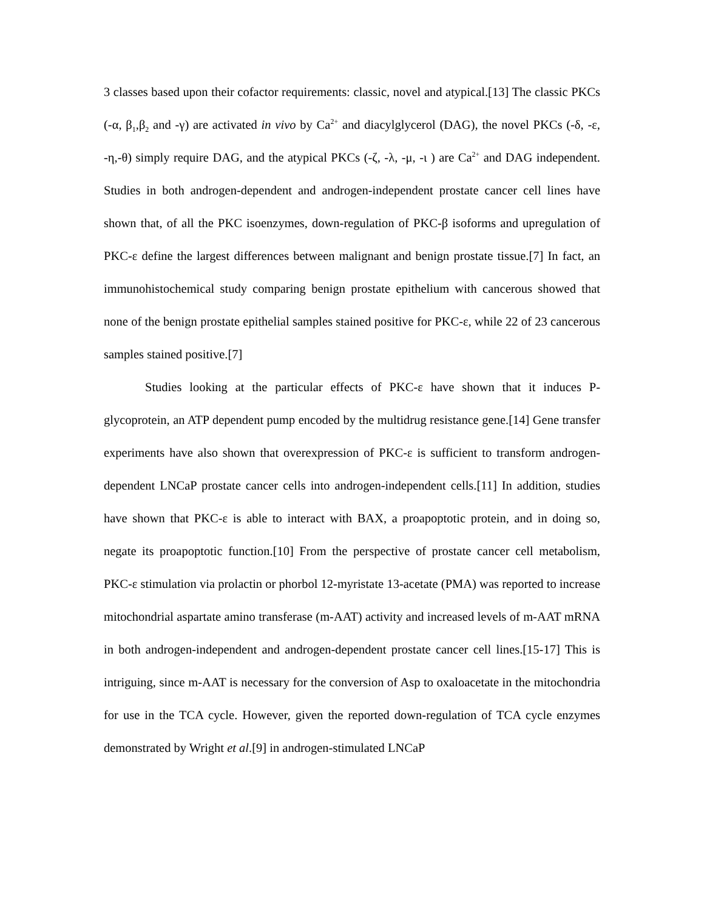3 classes based upon their cofactor requirements: classic, novel and atypical.[13] The classic PKCs (-α, β<sub>1</sub>,β<sub>2</sub> and -γ) are activated in vivo by Ca<sup>2+</sup> and diacylglycerol (DAG), the novel PKCs (-δ, -ε, -η,-θ) simply require DAG, and the atypical PKCs (-ζ, -λ, -μ, -ι ) are Ca<sup>2+</sup> and DAG independent. Studies in both androgen-dependent and androgen-independent prostate cancer cell lines have shown that, of all the PKC isoenzymes, down-regulation of PKC-β isoforms and upregulation of PKC-ε define the largest differences between malignant and benign prostate tissue.[7] In fact, an immunohistochemical study comparing benign prostate epithelium with cancerous showed that none of the benign prostate epithelial samples stained positive for PKC-ε, while 22 of 23 cancerous samples stained positive.[7]
Studies looking at the particular effects of PKC-ε have shown that it induces P-glycoprotein, an ATP dependent pump encoded by the multidrug resistance gene.[14] Gene transfer experiments have also shown that overexpression of PKC-ε is sufficient to transform androgen-dependent LNCaP prostate cancer cells into androgen-independent cells.[11] In addition, studies have shown that PKC-ε is able to interact with BAX, a proapoptotic protein, and in doing so, negate its proapoptotic function.[10] From the perspective of prostate cancer cell metabolism, PKC-ε stimulation via prolactin or phorbol 12-myristate 13-acetate (PMA) was reported to increase mitochondrial aspartate amino transferase (m-AAT) activity and increased levels of m-AAT mRNA in both androgen-independent and androgen-dependent prostate cancer cell lines.[15-17] This is intriguing, since m-AAT is necessary for the conversion of Asp to oxaloacetate in the mitochondria for use in the TCA cycle. However, given the reported down-regulation of TCA cycle enzymes demonstrated by Wright et al.[9] in androgen-stimulated LNCaP